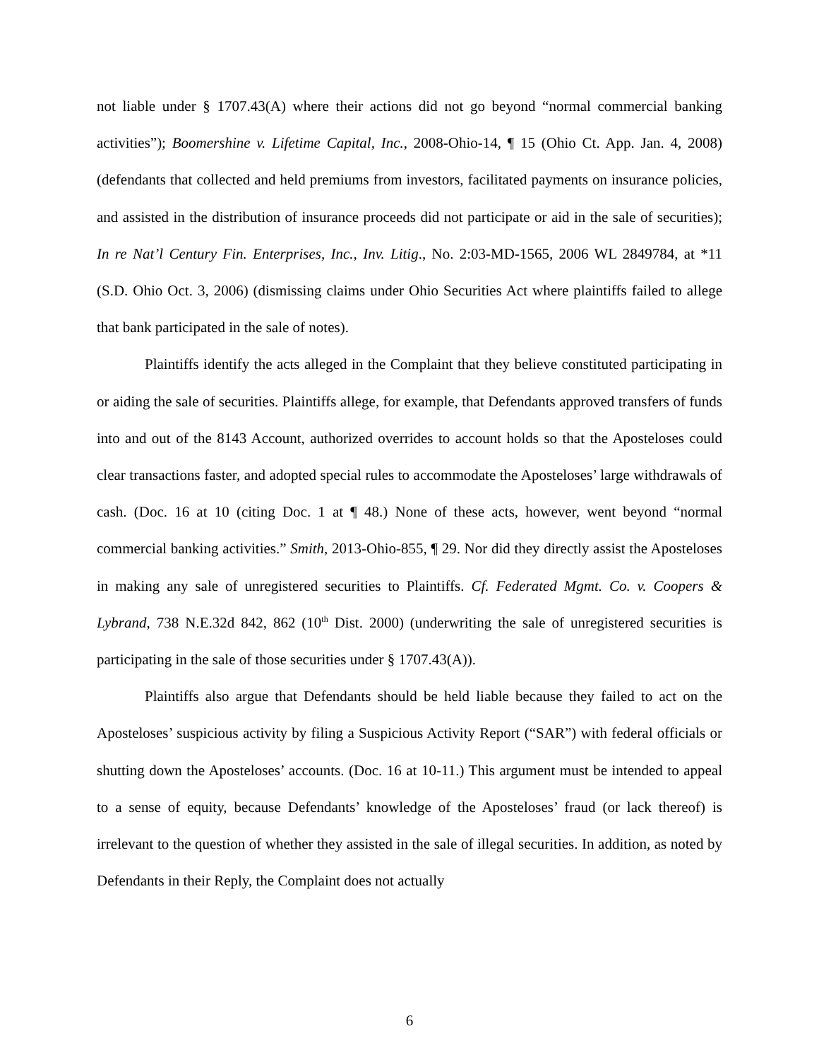not liable under § 1707.43(A) where their actions did not go beyond “normal commercial banking activities”); Boomershine v. Lifetime Capital, Inc., 2008-Ohio-14, ¶ 15 (Ohio Ct. App. Jan. 4, 2008) (defendants that collected and held premiums from investors, facilitated payments on insurance policies, and assisted in the distribution of insurance proceeds did not participate or aid in the sale of securities); In re Nat’l Century Fin. Enterprises, Inc., Inv. Litig., No. 2:03-MD-1565, 2006 WL 2849784, at *11 (S.D. Ohio Oct. 3, 2006) (dismissing claims under Ohio Securities Act where plaintiffs failed to allege that bank participated in the sale of notes).
Plaintiffs identify the acts alleged in the Complaint that they believe constituted participating in or aiding the sale of securities. Plaintiffs allege, for example, that Defendants approved transfers of funds into and out of the 8143 Account, authorized overrides to account holds so that the Aposteloses could clear transactions faster, and adopted special rules to accommodate the Aposteloses’ large withdrawals of cash. (Doc. 16 at 10 (citing Doc. 1 at ¶ 48.) None of these acts, however, went beyond “normal commercial banking activities.” Smith, 2013-Ohio-855, ¶ 29. Nor did they directly assist the Aposteloses in making any sale of unregistered securities to Plaintiffs. Cf. Federated Mgmt. Co. v. Coopers & Lybrand, 738 N.E.32d 842, 862 (10<sup>th</sup> Dist. 2000) (underwriting the sale of unregistered securities is participating in the sale of those securities under § 1707.43(A)).
Plaintiffs also argue that Defendants should be held liable because they failed to act on the Aposteloses’ suspicious activity by filing a Suspicious Activity Report (“SAR”) with federal officials or shutting down the Aposteloses’ accounts. (Doc. 16 at 10-11.) This argument must be intended to appeal to a sense of equity, because Defendants’ knowledge of the Aposteloses’ fraud (or lack thereof) is irrelevant to the question of whether they assisted in the sale of illegal securities. In addition, as noted by Defendants in their Reply, the Complaint does not actually
6